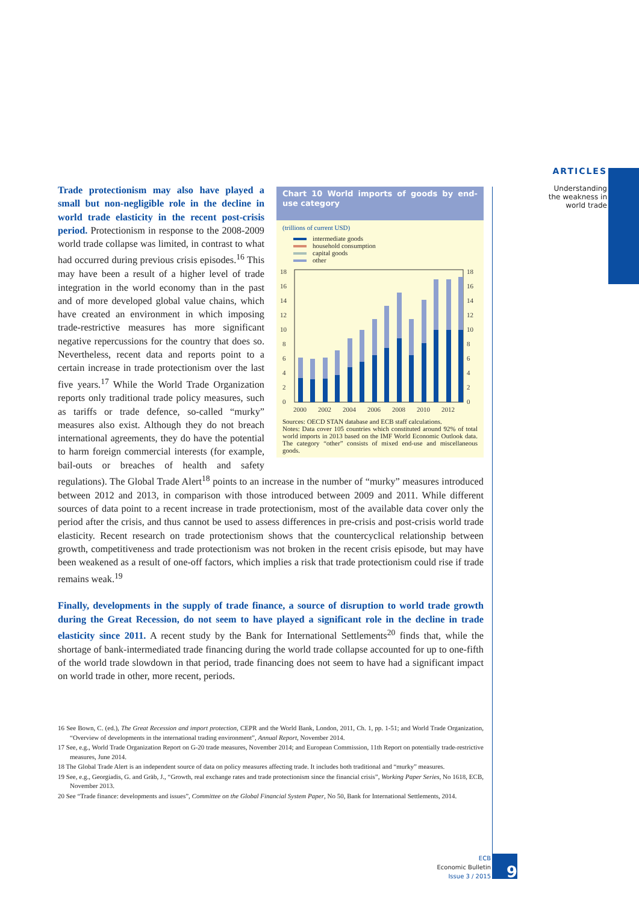ARTICLES
Understanding
the weakness in
world trade
Chart 10 World imports of goods by end-use category
(trillions of current USD)
intermediate goods
household consumption
capital goods
other
0
2
4
6
8
10
12
14
16
18
0
2
4
6
8
10
12
14
16
18
2000
2002
2004
2006
2008
2010
2012
Sources: OECD STAN database and ECB staff calculations.
Notes: Data cover 105 countries which constituted around 92% of total world imports in 2013 based on the IMF World Economic Outlook data. The category “other” consists of mixed end-use and miscellaneous goods.
Trade protectionism may also have played a small but non-negligible role in the decline in world trade elasticity in the recent post-crisis period. Protectionism in response to the 2008-2009 world trade collapse was limited, in contrast to what had occurred during previous crisis episodes.<sup>16</sup> This may have been a result of a higher level of trade integration in the world economy than in the past and of more developed global value chains, which have created an environment in which imposing trade-restrictive measures has more significant negative repercussions for the country that does so. Nevertheless, recent data and reports point to a certain increase in trade protectionism over the last five years.<sup>17</sup> While the World Trade Organization reports only traditional trade policy measures, such as tariffs or trade defence, so-called “murky” measures also exist. Although they do not breach international agreements, they do have the potential to harm foreign commercial interests (for example, bail-outs or breaches of health and safety regulations). The Global Trade Alert<sup>18</sup> points to an increase in the number of “murky” measures introduced between 2012 and 2013, in comparison with those introduced between 2009 and 2011. While different sources of data point to a recent increase in trade protectionism, most of the available data cover only the period after the crisis, and thus cannot be used to assess differences in pre-crisis and post-crisis world trade elasticity. Recent research on trade protectionism shows that the countercyclical relationship between growth, competitiveness and trade protectionism was not broken in the recent crisis episode, but may have been weakened as a result of one-off factors, which implies a risk that trade protectionism could rise if trade remains weak.<sup>19</sup>
Finally, developments in the supply of trade finance, a source of disruption to world trade growth during the Great Recession, do not seem to have played a significant role in the decline in trade elasticity since 2011. A recent study by the Bank for International Settlements<sup>20</sup> finds that, while the shortage of bank-intermediated trade financing during the world trade collapse accounted for up to one-fifth of the world trade slowdown in that period, trade financing does not seem to have had a significant impact on world trade in other, more recent, periods.
16 See Bown, C. (ed.), The Great Recession and import protection, CEPR and the World Bank, London, 2011, Ch. 1, pp. 1-51; and World Trade Organization, “Overview of developments in the international trading environment”, Annual Report, November 2014.
17 See, e.g., World Trade Organization Report on G-20 trade measures, November 2014; and European Commission, 11th Report on potentially trade-restrictive measures, June 2014.
18 The Global Trade Alert is an independent source of data on policy measures affecting trade. It includes both traditional and “murky” measures.
19 See, e.g., Georgiadis, G. and Gräb, J., “Growth, real exchange rates and trade protectionism since the financial crisis”, Working Paper Series, No 1618, ECB, November 2013.
20 See “Trade finance: developments and issues”, Committee on the Global Financial System Paper, No 50, Bank for International Settlements, 2014.
ECB
Economic Bulletin
Issue 3 / 2015
9